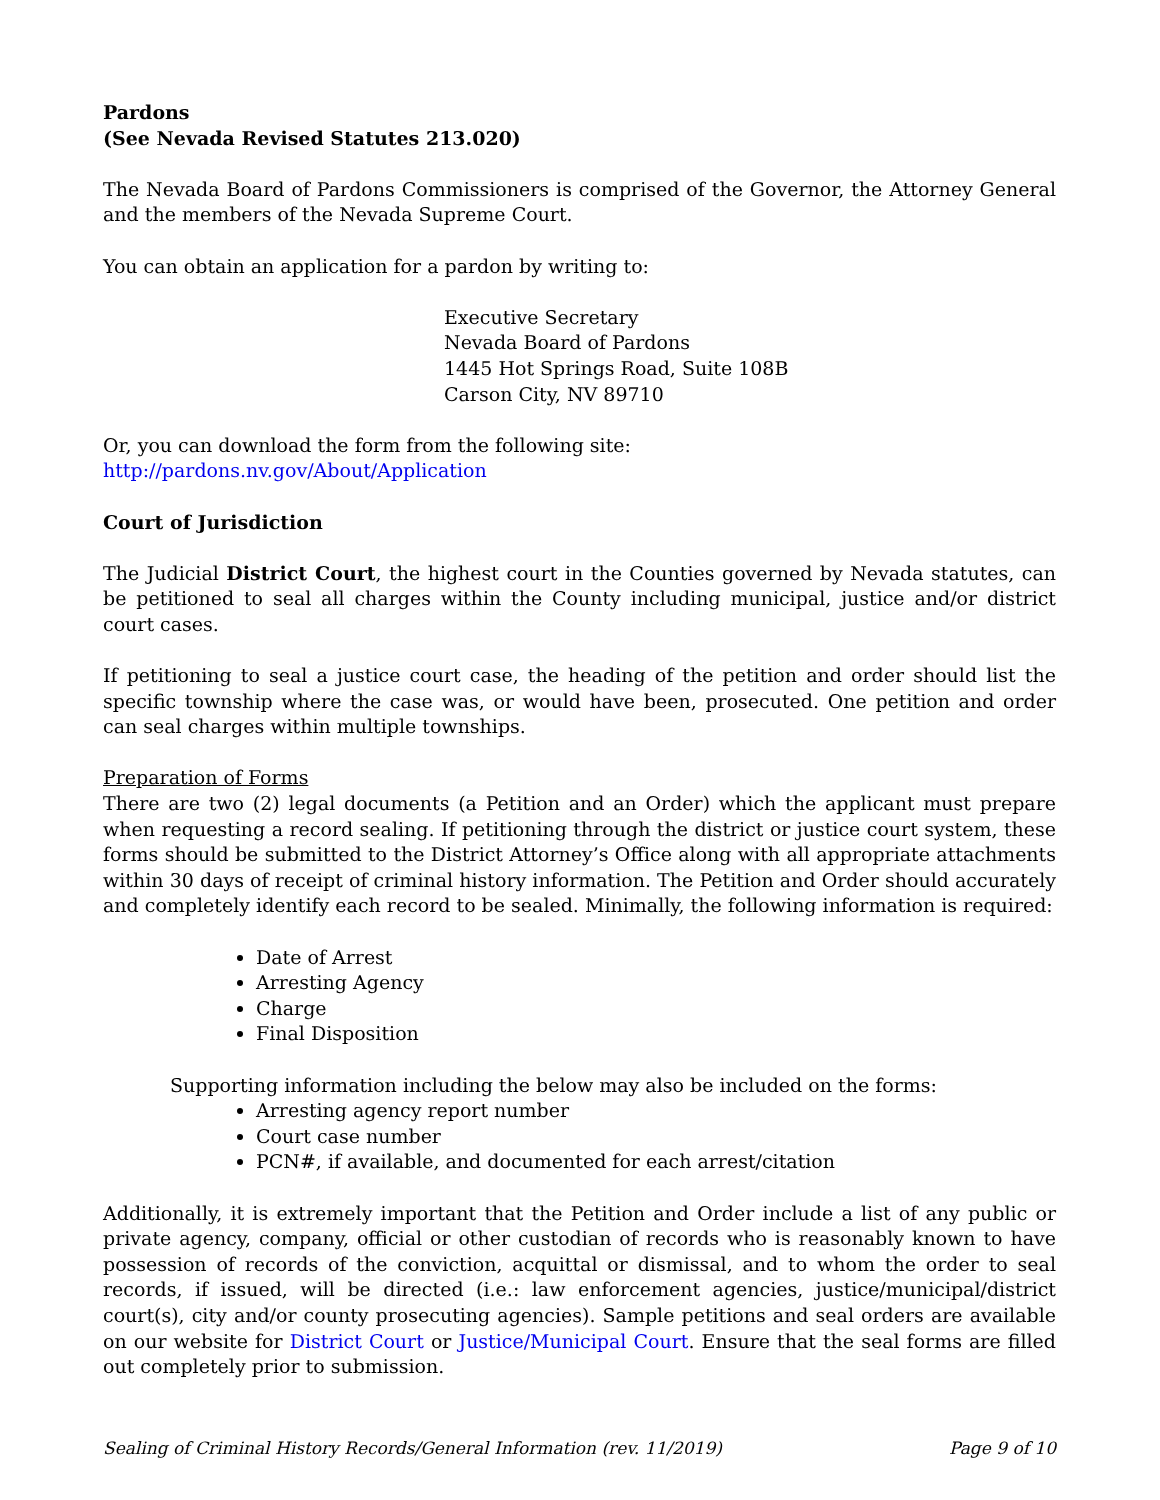Pardons
(See Nevada Revised Statutes 213.020)
The Nevada Board of Pardons Commissioners is comprised of the Governor, the Attorney General and the members of the Nevada Supreme Court.
You can obtain an application for a pardon by writing to:
Executive Secretary
Nevada Board of Pardons
1445 Hot Springs Road, Suite 108B
Carson City, NV 89710
Or, you can download the form from the following site:
http://pardons.nv.gov/About/Application
Court of Jurisdiction
The Judicial District Court, the highest court in the Counties governed by Nevada statutes, can be petitioned to seal all charges within the County including municipal, justice and/or district court cases.
If petitioning to seal a justice court case, the heading of the petition and order should list the specific township where the case was, or would have been, prosecuted. One petition and order can seal charges within multiple townships.
Preparation of Forms
There are two (2) legal documents (a Petition and an Order) which the applicant must prepare when requesting a record sealing. If petitioning through the district or justice court system, these forms should be submitted to the District Attorney’s Office along with all appropriate attachments within 30 days of receipt of criminal history information. The Petition and Order should accurately and completely identify each record to be sealed. Minimally, the following information is required:
Date of Arrest
Arresting Agency
Charge
Final Disposition
Supporting information including the below may also be included on the forms:
Arresting agency report number
Court case number
PCN#, if available, and documented for each arrest/citation
Additionally, it is extremely important that the Petition and Order include a list of any public or private agency, company, official or other custodian of records who is reasonably known to have possession of records of the conviction, acquittal or dismissal, and to whom the order to seal records, if issued, will be directed (i.e.: law enforcement agencies, justice/municipal/district court(s), city and/or county prosecuting agencies). Sample petitions and seal orders are available on our website for District Court or Justice/Municipal Court. Ensure that the seal forms are filled out completely prior to submission.
Sealing of Criminal History Records/General Information (rev. 11/2019) Page 9 of 10